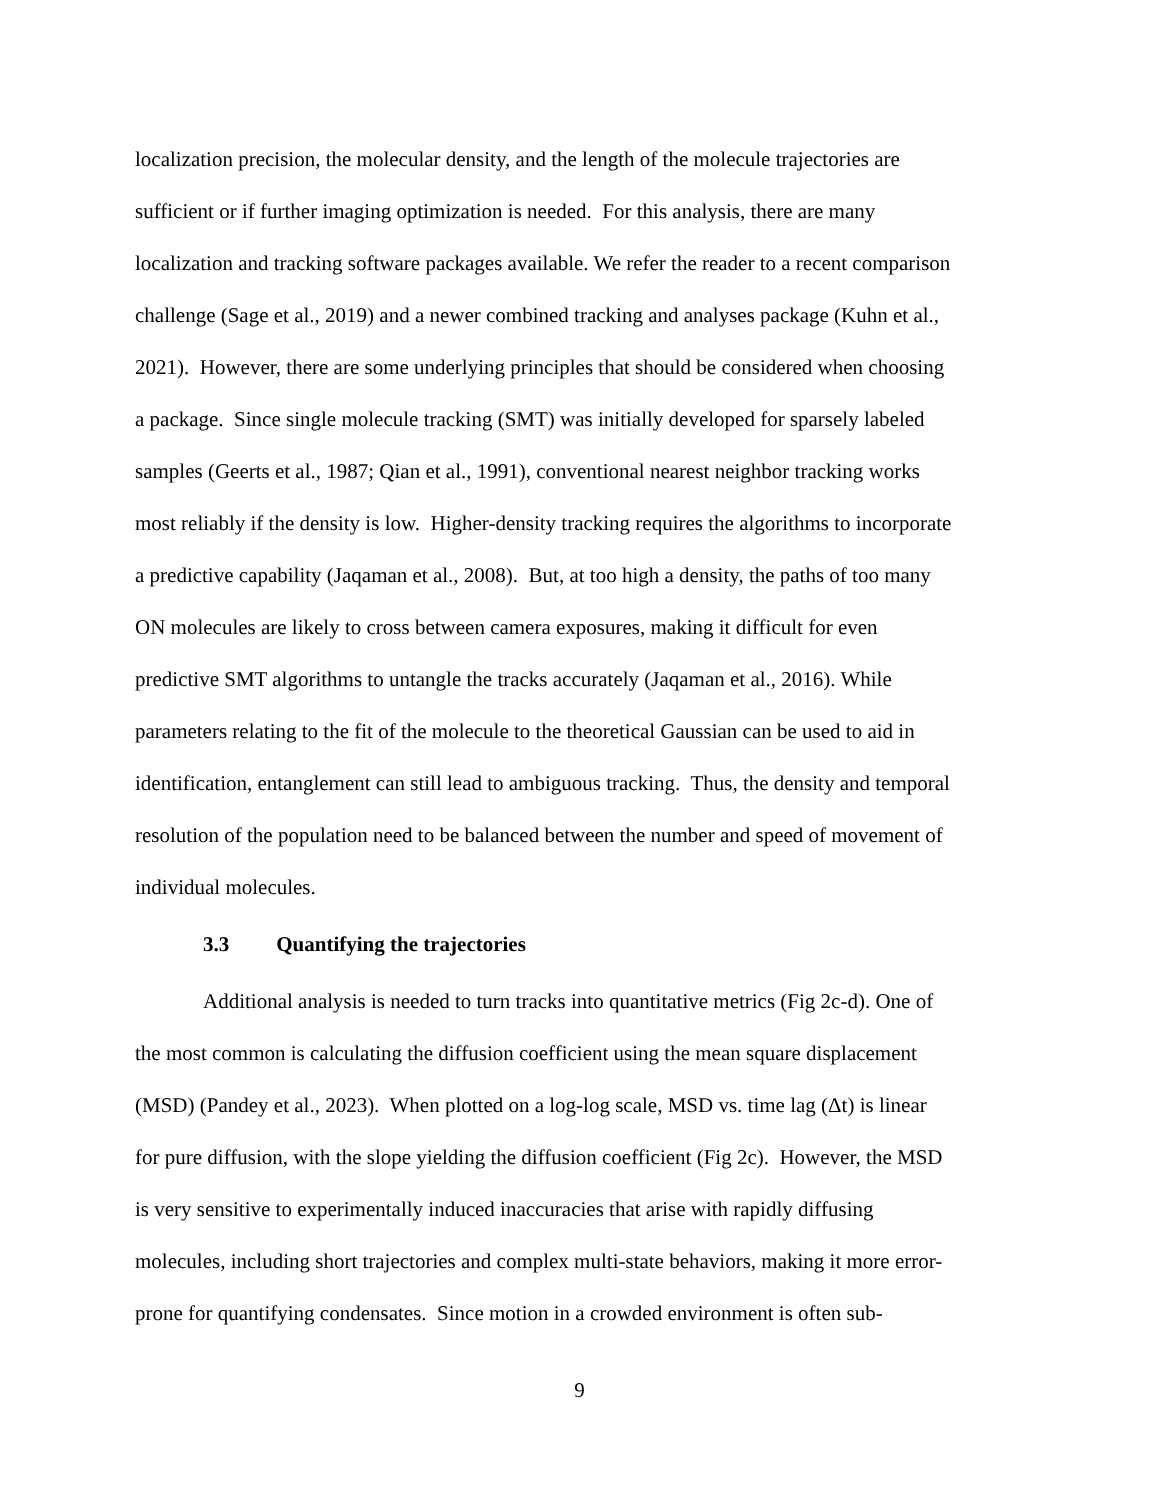localization precision, the molecular density, and the length of the molecule trajectories are
sufficient or if further imaging optimization is needed. For this analysis, there are many
localization and tracking software packages available. We refer the reader to a recent comparison
challenge (Sage et al., 2019) and a newer combined tracking and analyses package (Kuhn et al.,
2021). However, there are some underlying principles that should be considered when choosing
a package. Since single molecule tracking (SMT) was initially developed for sparsely labeled
samples (Geerts et al., 1987; Qian et al., 1991), conventional nearest neighbor tracking works
most reliably if the density is low. Higher-density tracking requires the algorithms to incorporate
a predictive capability (Jaqaman et al., 2008). But, at too high a density, the paths of too many
ON molecules are likely to cross between camera exposures, making it difficult for even
predictive SMT algorithms to untangle the tracks accurately (Jaqaman et al., 2016). While
parameters relating to the fit of the molecule to the theoretical Gaussian can be used to aid in
identification, entanglement can still lead to ambiguous tracking. Thus, the density and temporal
resolution of the population need to be balanced between the number and speed of movement of
individual molecules.
3.3 Quantifying the trajectories
Additional analysis is needed to turn tracks into quantitative metrics (Fig 2c-d). One of
the most common is calculating the diffusion coefficient using the mean square displacement
(MSD) (Pandey et al., 2023). When plotted on a log-log scale, MSD vs. time lag (Δt) is linear
for pure diffusion, with the slope yielding the diffusion coefficient (Fig 2c). However, the MSD
is very sensitive to experimentally induced inaccuracies that arise with rapidly diffusing
molecules, including short trajectories and complex multi-state behaviors, making it more error-
prone for quantifying condensates. Since motion in a crowded environment is often sub-
9